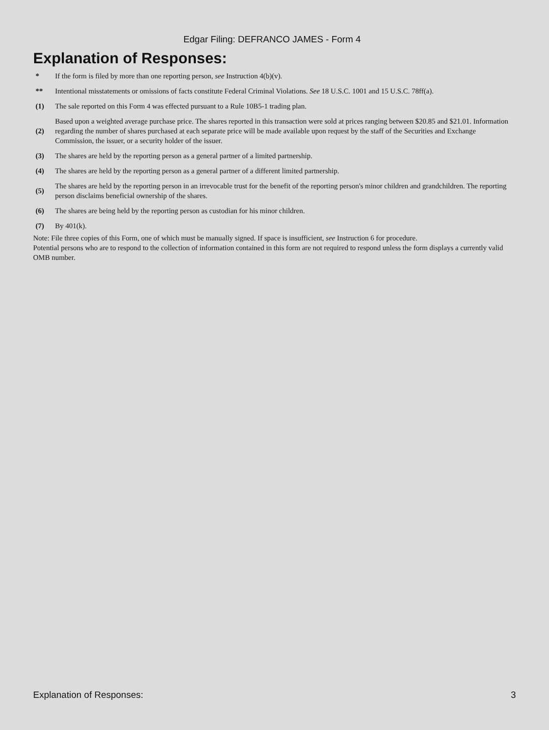Edgar Filing: DEFRANCO JAMES - Form 4
Explanation of Responses:
| * | If the form is filed by more than one reporting person, see Instruction 4(b)(v). |
| ** | Intentional misstatements or omissions of facts constitute Federal Criminal Violations. See 18 U.S.C. 1001 and 15 U.S.C. 78ff(a). |
| (1) | The sale reported on this Form 4 was effected pursuant to a Rule 10B5-1 trading plan. |
| (2) | Based upon a weighted average purchase price. The shares reported in this transaction were sold at prices ranging between $20.85 and $21.01. Information regarding the number of shares purchased at each separate price will be made available upon request by the staff of the Securities and Exchange Commission, the issuer, or a security holder of the issuer. |
| (3) | The shares are held by the reporting person as a general partner of a limited partnership. |
| (4) | The shares are held by the reporting person as a general partner of a different limited partnership. |
| (5) | The shares are held by the reporting person in an irrevocable trust for the benefit of the reporting person's minor children and grandchildren. The reporting person disclaims beneficial ownership of the shares. |
| (6) | The shares are being held by the reporting person as custodian for his minor children. |
| (7) | By 401(k). |
Note: File three copies of this Form, one of which must be manually signed. If space is insufficient, see Instruction 6 for procedure.
Potential persons who are to respond to the collection of information contained in this form are not required to respond unless the form displays a currently valid OMB number.
Explanation of Responses: 3